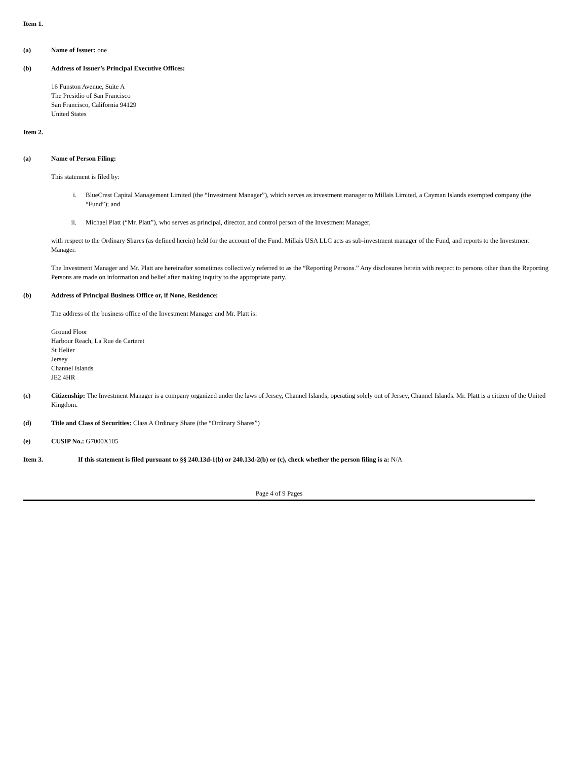Item 1.
(a) Name of Issuer: one
(b) Address of Issuer’s Principal Executive Offices:
16 Funston Avenue, Suite A
The Presidio of San Francisco
San Francisco, California 94129
United States
Item 2.
(a) Name of Person Filing:
This statement is filed by:
i. BlueCrest Capital Management Limited (the “Investment Manager”), which serves as investment manager to Millais Limited, a Cayman Islands exempted company (the “Fund”); and
ii. Michael Platt (“Mr. Platt”), who serves as principal, director, and control person of the Investment Manager,
with respect to the Ordinary Shares (as defined herein) held for the account of the Fund. Millais USA LLC acts as sub-investment manager of the Fund, and reports to the Investment Manager.
The Investment Manager and Mr. Platt are hereinafter sometimes collectively referred to as the “Reporting Persons.” Any disclosures herein with respect to persons other than the Reporting Persons are made on information and belief after making inquiry to the appropriate party.
(b) Address of Principal Business Office or, if None, Residence:
The address of the business office of the Investment Manager and Mr. Platt is:
Ground Floor
Harbour Reach, La Rue de Carteret
St Helier
Jersey
Channel Islands
JE2 4HR
(c) Citizenship: The Investment Manager is a company organized under the laws of Jersey, Channel Islands, operating solely out of Jersey, Channel Islands. Mr. Platt is a citizen of the United Kingdom.
(d) Title and Class of Securities: Class A Ordinary Share (the “Ordinary Shares”)
(e) CUSIP No.: G7000X105
Item 3. If this statement is filed pursuant to §§ 240.13d-1(b) or 240.13d-2(b) or (c), check whether the person filing is a: N/A
Page 4 of 9 Pages